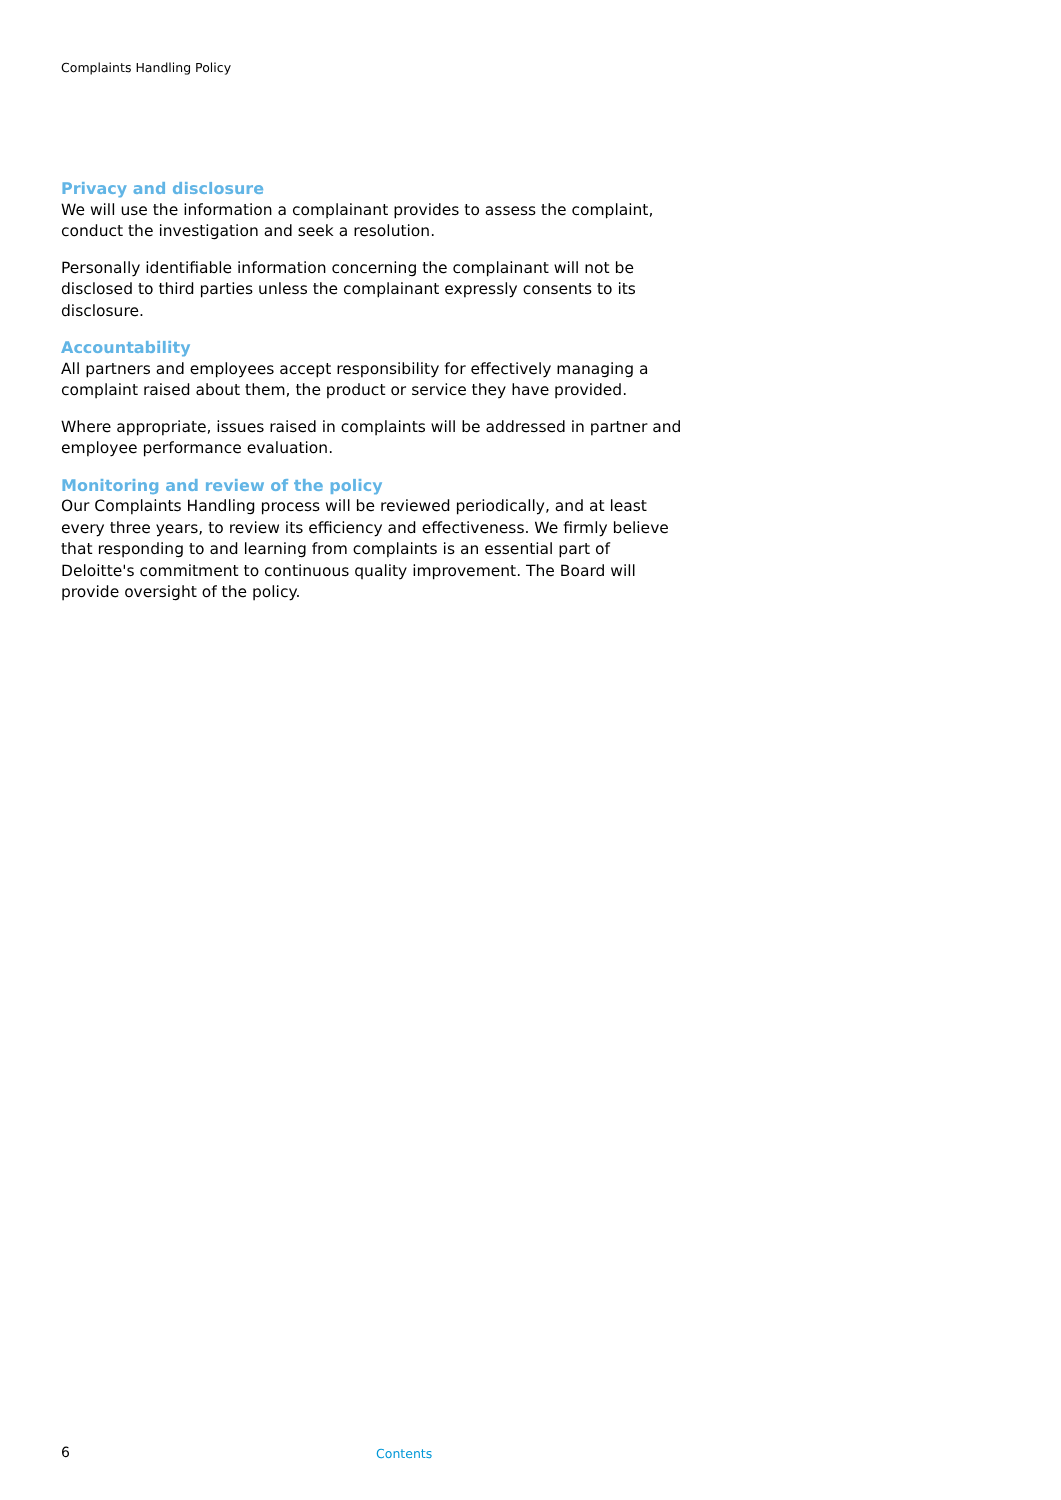Complaints Handling Policy
Privacy and disclosure
We will use the information a complainant provides to assess the complaint, conduct the investigation and seek a resolution.
Personally identifiable information concerning the complainant will not be disclosed to third parties unless the complainant expressly consents to its disclosure.
Accountability
All partners and employees accept responsibility for effectively managing a complaint raised about them, the product or service they have provided.
Where appropriate, issues raised in complaints will be addressed in partner and employee performance evaluation.
Monitoring and review of the policy
Our Complaints Handling process will be reviewed periodically, and at least every three years, to review its efficiency and effectiveness. We firmly believe that responding to and learning from complaints is an essential part of Deloitte's commitment to continuous quality improvement. The Board will provide oversight of the policy.
6 Contents